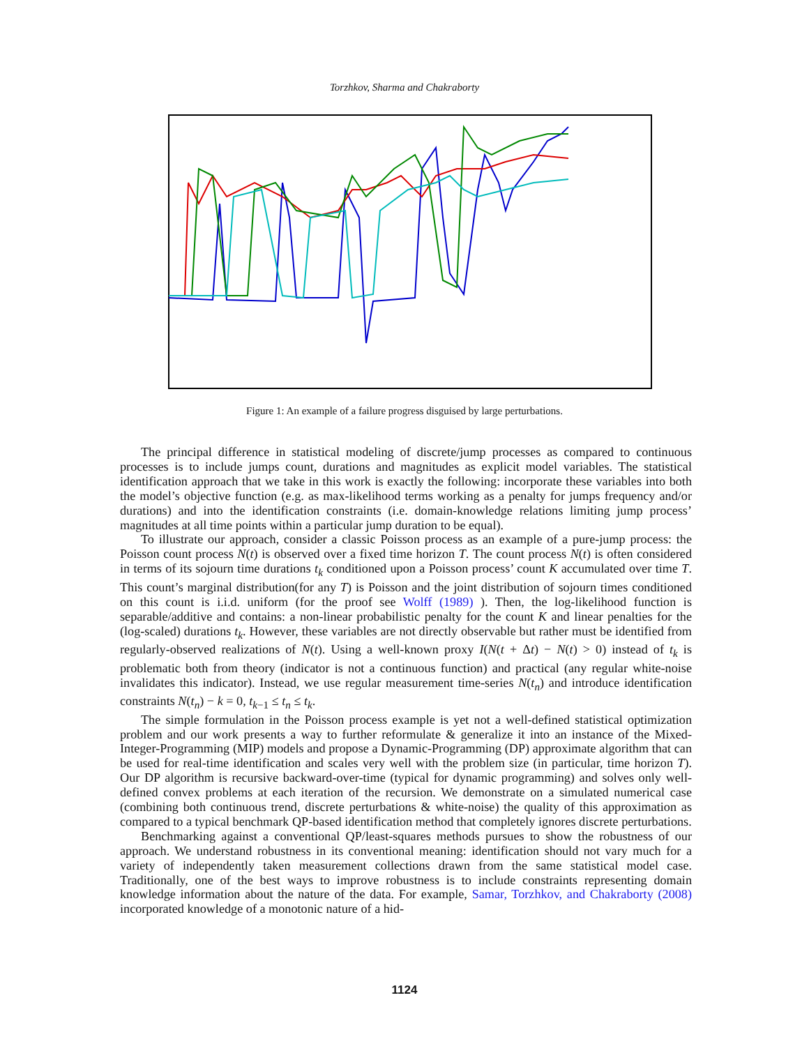Torzhkov, Sharma and Chakraborty
Figure 1: An example of a failure progress disguised by large perturbations.
The principal difference in statistical modeling of discrete/jump processes as compared to continuous processes is to include jumps count, durations and magnitudes as explicit model variables. The statistical identification approach that we take in this work is exactly the following: incorporate these variables into both the model’s objective function (e.g. as max-likelihood terms working as a penalty for jumps frequency and/or durations) and into the identification constraints (i.e. domain-knowledge relations limiting jump process’ magnitudes at all time points within a particular jump duration to be equal).
To illustrate our approach, consider a classic Poisson process as an example of a pure-jump process: the Poisson count process N(t) is observed over a fixed time horizon T. The count process N(t) is often considered in terms of its sojourn time durations t<sub>k</sub> conditioned upon a Poisson process’ count K accumulated over time T. This count’s marginal distribution(for any T) is Poisson and the joint distribution of sojourn times conditioned on this count is i.i.d. uniform (for the proof see Wolff (1989) ). Then, the log-likelihood function is separable/additive and contains: a non-linear probabilistic penalty for the count K and linear penalties for the (log-scaled) durations t<sub>k</sub>. However, these variables are not directly observable but rather must be identified from regularly-observed realizations of N(t). Using a well-known proxy I(N(t + Δt) − N(t) > 0) instead of t<sub>k</sub> is problematic both from theory (indicator is not a continuous function) and practical (any regular white-noise invalidates this indicator). Instead, we use regular measurement time-series N(t<sub>n</sub>) and introduce identification constraints N(t<sub>n</sub>) − k = 0, t<sub>k−1</sub> ≤ t<sub>n</sub> ≤ t<sub>k</sub>.
The simple formulation in the Poisson process example is yet not a well-defined statistical optimization problem and our work presents a way to further reformulate & generalize it into an instance of the Mixed-Integer-Programming (MIP) models and propose a Dynamic-Programming (DP) approximate algorithm that can be used for real-time identification and scales very well with the problem size (in particular, time horizon T). Our DP algorithm is recursive backward-over-time (typical for dynamic programming) and solves only well-defined convex problems at each iteration of the recursion. We demonstrate on a simulated numerical case (combining both continuous trend, discrete perturbations & white-noise) the quality of this approximation as compared to a typical benchmark QP-based identification method that completely ignores discrete perturbations.
Benchmarking against a conventional QP/least-squares methods pursues to show the robustness of our approach. We understand robustness in its conventional meaning: identification should not vary much for a variety of independently taken measurement collections drawn from the same statistical model case. Traditionally, one of the best ways to improve robustness is to include constraints representing domain knowledge information about the nature of the data. For example, Samar, Torzhkov, and Chakraborty (2008) incorporated knowledge of a monotonic nature of a hid-
1124